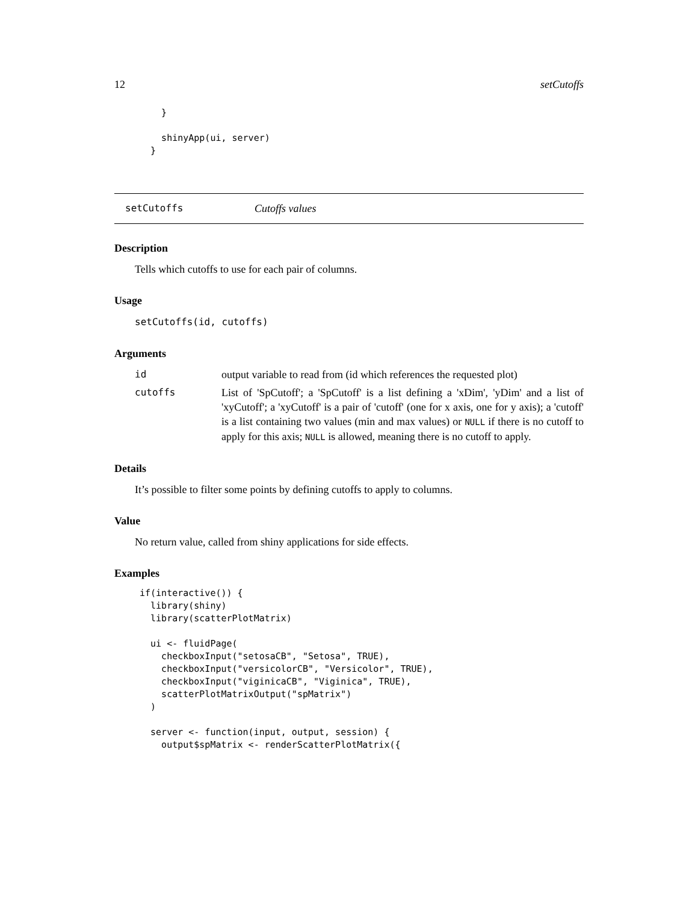12 setCutoffs
    }

    shinyApp(ui, server)
  }
setCutoffs Cutoffs values
Description
Tells which cutoffs to use for each pair of columns.
Usage
setCutoffs(id, cutoffs)
Arguments
id output variable to read from (id which references the requested plot)
cutoffs List of 'SpCutoff'; a 'SpCutoff' is a list defining a 'xDim', 'yDim' and a list of 'xyCutoff'; a 'xyCutoff' is a pair of 'cutoff' (one for x axis, one for y axis); a 'cutoff' is a list containing two values (min and max values) or NULL if there is no cutoff to apply for this axis; NULL is allowed, meaning there is no cutoff to apply.
Details
It’s possible to filter some points by defining cutoffs to apply to columns.
Value
No return value, called from shiny applications for side effects.
Examples
if(interactive()) {
  library(shiny)
  library(scatterPlotMatrix)

  ui <- fluidPage(
    checkboxInput("setosaCB", "Setosa", TRUE),
    checkboxInput("versicolorCB", "Versicolor", TRUE),
    checkboxInput("viginicaCB", "Viginica", TRUE),
    scatterPlotMatrixOutput("spMatrix")
  )

  server <- function(input, output, session) {
    output$spMatrix <- renderScatterPlotMatrix({